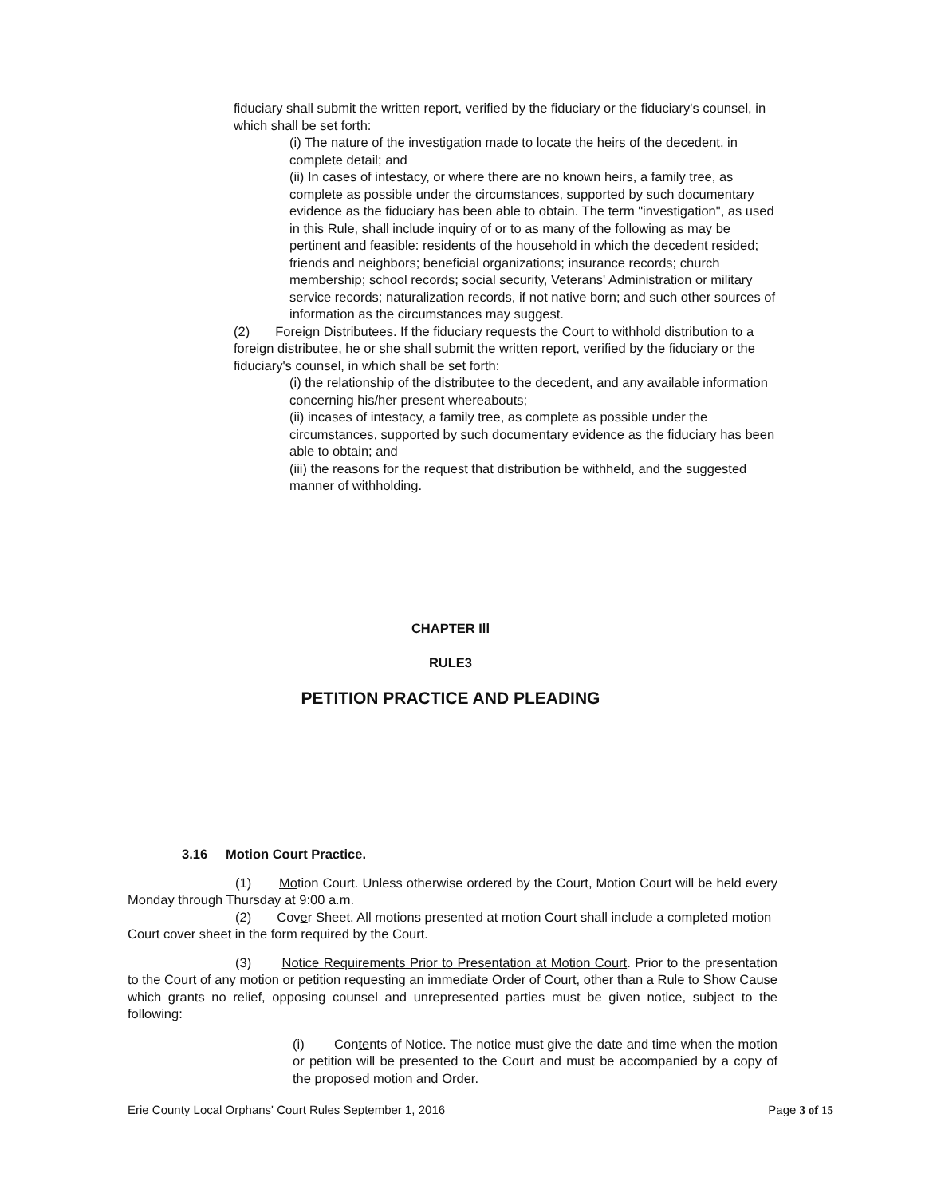fiduciary shall submit the written report, verified by the fiduciary or the fiduciary's counsel, in which shall be set forth:
(i) The nature of the investigation made to locate the heirs of the decedent, in complete detail; and
(ii) In cases of intestacy, or where there are no known heirs, a family tree, as complete as possible under the circumstances, supported by such documentary evidence as the fiduciary has been able to obtain. The term "investigation", as used in this Rule, shall include inquiry of or to as many of the following as may be pertinent and feasible: residents of the household in which the decedent resided; friends and neighbors; beneficial organizations; insurance records; church membership; school records; social security, Veterans' Administration or military service records; naturalization records, if not native born; and such other sources of information as the circumstances may suggest.
(2) Foreign Distributees. If the fiduciary requests the Court to withhold distribution to a foreign distributee, he or she shall submit the written report, verified by the fiduciary or the fiduciary's counsel, in which shall be set forth:
(i) the relationship of the distributee to the decedent, and any available information concerning his/her present whereabouts;
(ii) incases of intestacy, a family tree, as complete as possible under the circumstances, supported by such documentary evidence as the fiduciary has been able to obtain; and
(iii) the reasons for the request that distribution be withheld, and the suggested manner of withholding.
CHAPTER Ill
RULE3
PETITION PRACTICE AND PLEADING
3.16 Motion Court Practice.
(1) Motion Court. Unless otherwise ordered by the Court, Motion Court will be held every Monday through Thursday at 9:00 a.m.
(2) Cover Sheet. All motions presented at motion Court shall include a completed motion Court cover sheet in the form required by the Court.
(3) Notice Requirements Prior to Presentation at Motion Court. Prior to the presentation to the Court of any motion or petition requesting an immediate Order of Court, other than a Rule to Show Cause which grants no relief, opposing counsel and unrepresented parties must be given notice, subject to the following:
(i) Contents of Notice. The notice must give the date and time when the motion or petition will be presented to the Court and must be accompanied by a copy of the proposed motion and Order.
Erie County Local Orphans' Court Rules September 1, 2016 Page 3 of 15